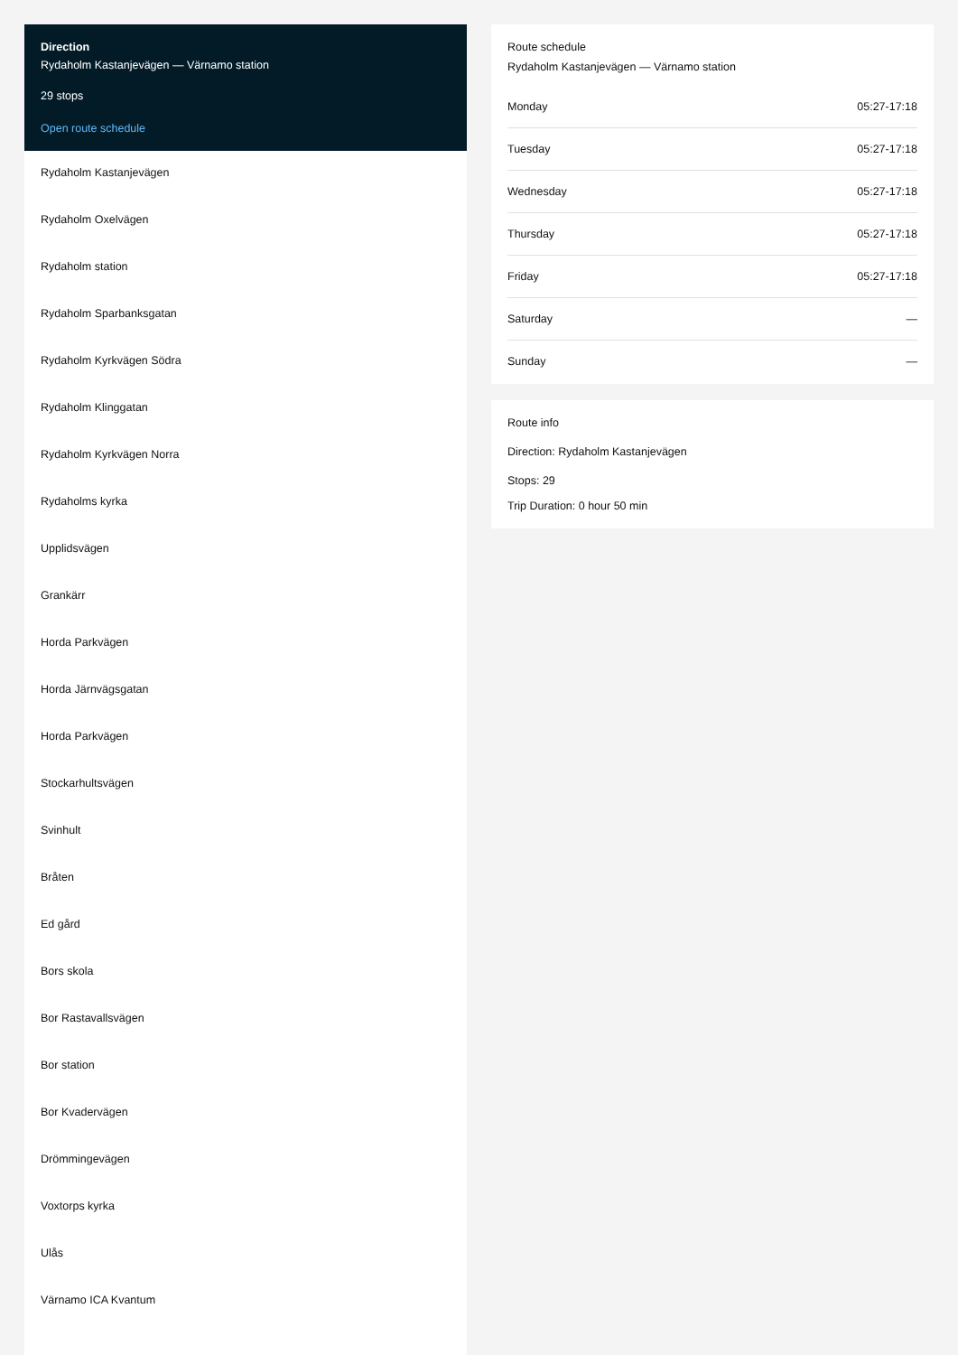Direction
Rydaholm Kastanjevägen — Värnamo station
29 stops
Open route schedule
Rydaholm Kastanjevägen
Rydaholm Oxelvägen
Rydaholm station
Rydaholm Sparbanksgatan
Rydaholm Kyrkvägen Södra
Rydaholm Klinggatan
Rydaholm Kyrkvägen Norra
Rydaholms kyrka
Upplidsvägen
Grankärr
Horda Parkvägen
Horda Järnvägsgatan
Horda Parkvägen
Stockarhultsvägen
Svinhult
Bråten
Ed gård
Bors skola
Bor Rastavallsvägen
Bor station
Bor Kvadervägen
Drömmingevägen
Voxtorps kyrka
Ulås
Värnamo ICA Kvantum
Route schedule
Rydaholm Kastanjevägen — Värnamo station
| Monday | 05:27-17:18 |
| Tuesday | 05:27-17:18 |
| Wednesday | 05:27-17:18 |
| Thursday | 05:27-17:18 |
| Friday | 05:27-17:18 |
| Saturday | — |
| Sunday | — |
Route info
Direction: Rydaholm Kastanjevägen
Stops: 29
Trip Duration: 0 hour 50 min